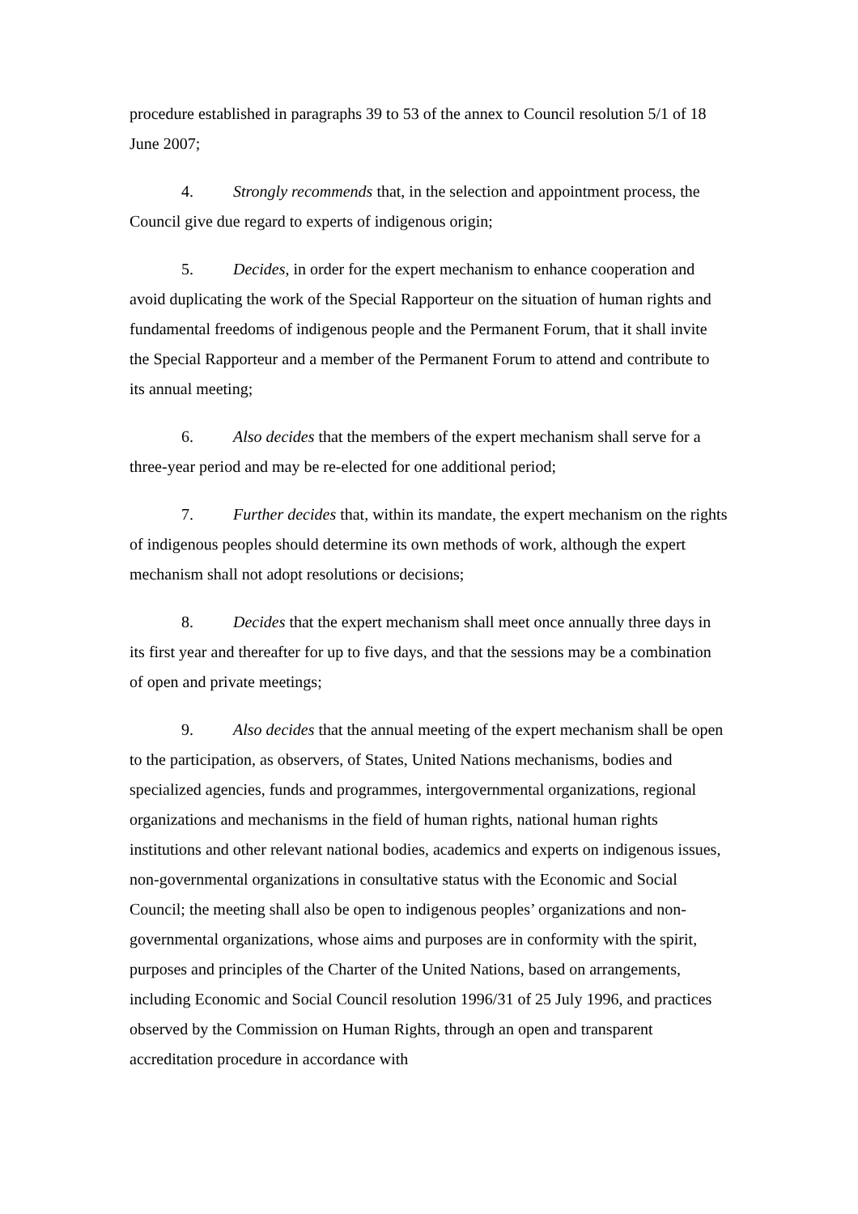procedure established in paragraphs 39 to 53 of the annex to Council resolution 5/1 of 18 June 2007;
4. Strongly recommends that, in the selection and appointment process, the Council give due regard to experts of indigenous origin;
5. Decides, in order for the expert mechanism to enhance cooperation and avoid duplicating the work of the Special Rapporteur on the situation of human rights and fundamental freedoms of indigenous people and the Permanent Forum, that it shall invite the Special Rapporteur and a member of the Permanent Forum to attend and contribute to its annual meeting;
6. Also decides that the members of the expert mechanism shall serve for a three-year period and may be re-elected for one additional period;
7. Further decides that, within its mandate, the expert mechanism on the rights of indigenous peoples should determine its own methods of work, although the expert mechanism shall not adopt resolutions or decisions;
8. Decides that the expert mechanism shall meet once annually three days in its first year and thereafter for up to five days, and that the sessions may be a combination of open and private meetings;
9. Also decides that the annual meeting of the expert mechanism shall be open to the participation, as observers, of States, United Nations mechanisms, bodies and specialized agencies, funds and programmes, intergovernmental organizations, regional organizations and mechanisms in the field of human rights, national human rights institutions and other relevant national bodies, academics and experts on indigenous issues, non-governmental organizations in consultative status with the Economic and Social Council; the meeting shall also be open to indigenous peoples’ organizations and non-governmental organizations, whose aims and purposes are in conformity with the spirit, purposes and principles of the Charter of the United Nations, based on arrangements, including Economic and Social Council resolution 1996/31 of 25 July 1996, and practices observed by the Commission on Human Rights, through an open and transparent accreditation procedure in accordance with